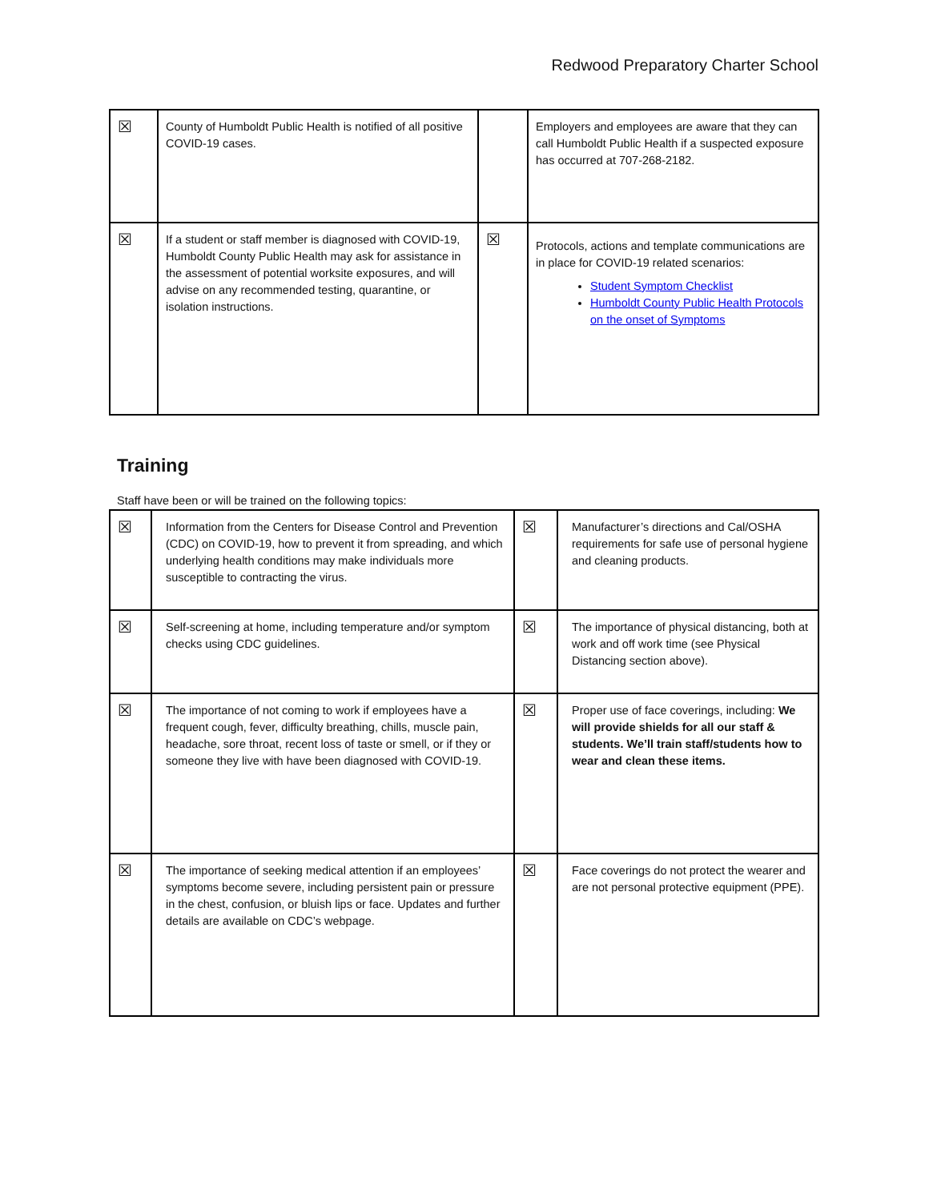Redwood Preparatory Charter School
| ☒ | County of Humboldt Public Health is notified of all positive COVID-19 cases. | | Employers and employees are aware that they can call Humboldt Public Health if a suspected exposure has occurred at 707-268-2182. |
| ☒ | If a student or staff member is diagnosed with COVID-19, Humboldt County Public Health may ask for assistance in the assessment of potential worksite exposures, and will advise on any recommended testing, quarantine, or isolation instructions. | ☒ | Protocols, actions and template communications are in place for COVID-19 related scenarios: Student Symptom Checklist Humboldt County Public Health Protocols on the onset of Symptoms |
Training
Staff have been or will be trained on the following topics:
| ☒ | Information from the Centers for Disease Control and Prevention (CDC) on COVID-19, how to prevent it from spreading, and which underlying health conditions may make individuals more susceptible to contracting the virus. | ☒ | Manufacturer’s directions and Cal/OSHA requirements for safe use of personal hygiene and cleaning products. |
| ☒ | Self-screening at home, including temperature and/or symptom checks using CDC guidelines. | ☒ | The importance of physical distancing, both at work and off work time (see Physical Distancing section above). |
| ☒ | The importance of not coming to work if employees have a frequent cough, fever, difficulty breathing, chills, muscle pain, headache, sore throat, recent loss of taste or smell, or if they or someone they live with have been diagnosed with COVID-19. | ☒ | Proper use of face coverings, including: We will provide shields for all our staff & students. We’ll train staff/students how to wear and clean these items. |
| ☒ | The importance of seeking medical attention if an employees’ symptoms become severe, including persistent pain or pressure in the chest, confusion, or bluish lips or face. Updates and further details are available on CDC’s webpage. | ☒ | Face coverings do not protect the wearer and are not personal protective equipment (PPE). |